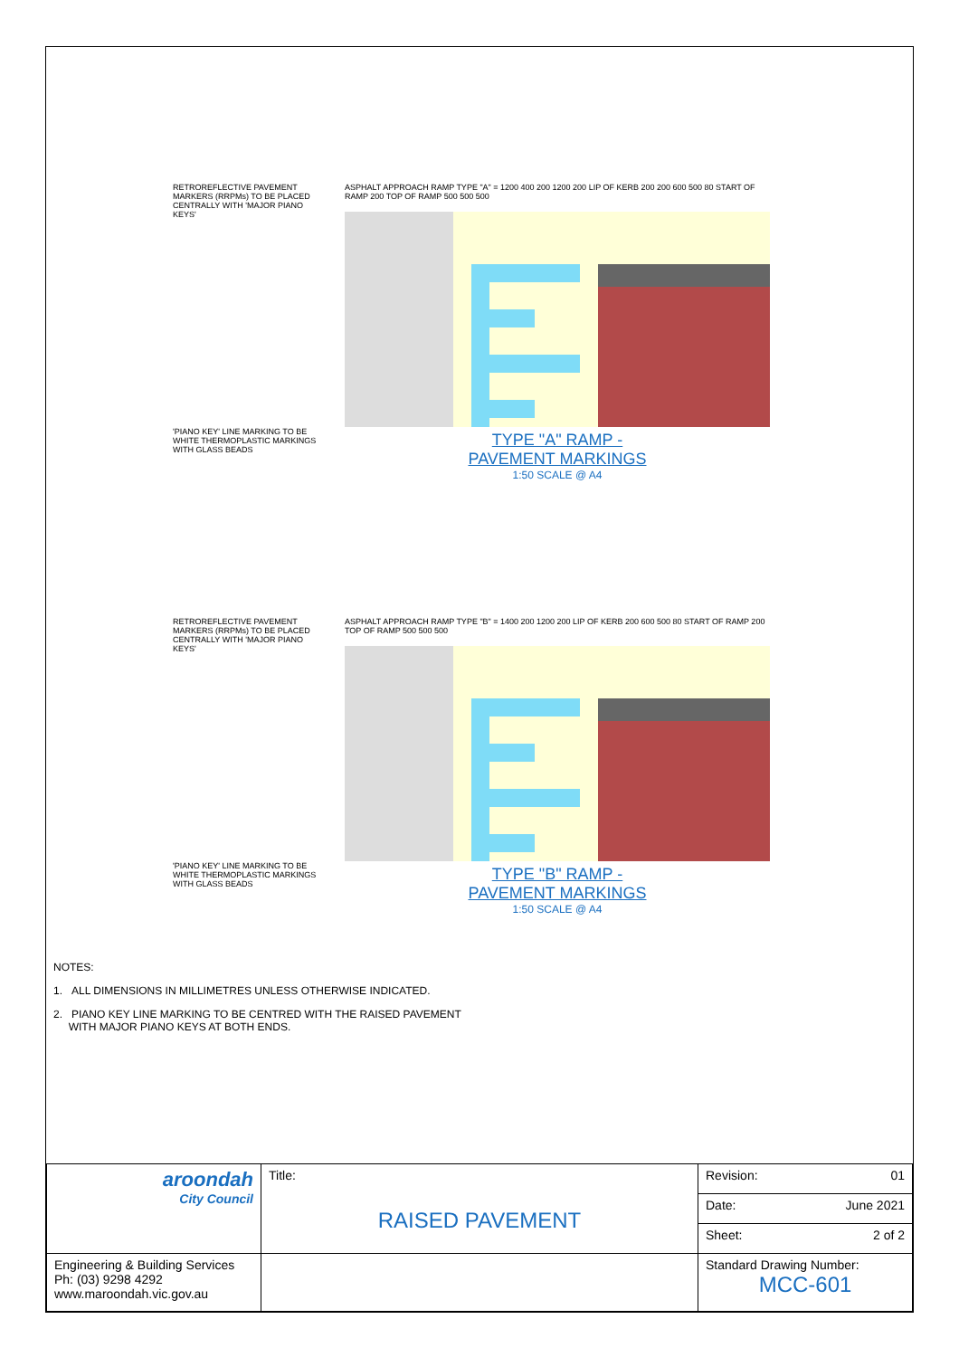RETROREFLECTIVE PAVEMENT MARKERS (RRPMs) TO BE PLACED CENTRALLY WITH 'MAJOR PIANO KEYS'
'PIANO KEY' LINE MARKING TO BE WHITE THERMOPLASTIC MARKINGS WITH GLASS BEADS
ASPHALT APPROACH RAMP TYPE "A" = 1200 400 200 1200 200 LIP OF KERB 200 200 600 500 80 START OF RAMP 200 TOP OF RAMP 500 500 500
TYPE "A" RAMP -
PAVEMENT MARKINGS
1:50 SCALE @ A4
RETROREFLECTIVE PAVEMENT MARKERS (RRPMs) TO BE PLACED CENTRALLY WITH 'MAJOR PIANO KEYS'
'PIANO KEY' LINE MARKING TO BE WHITE THERMOPLASTIC MARKINGS WITH GLASS BEADS
ASPHALT APPROACH RAMP TYPE "B" = 1400 200 1200 200 LIP OF KERB 200 600 500 80 START OF RAMP 200 TOP OF RAMP 500 500 500
TYPE "B" RAMP -
PAVEMENT MARKINGS
1:50 SCALE @ A4
NOTES:
1. ALL DIMENSIONS IN MILLIMETRES UNLESS OTHERWISE INDICATED.
2. PIANO KEY LINE MARKING TO BE CENTRED WITH THE RAISED PAVEMENT
WITH MAJOR PIANO KEYS AT BOTH ENDS.
| aroondah City Council | Title: RAISED PAVEMENT | Revision: 01 |
| | | Date: June 2021 |
| | | Sheet: 2 of 2 |
| Engineering & Building Services Ph: (03) 9298 4292 www.maroondah.vic.gov.au | | Standard Drawing Number: MCC-601 |